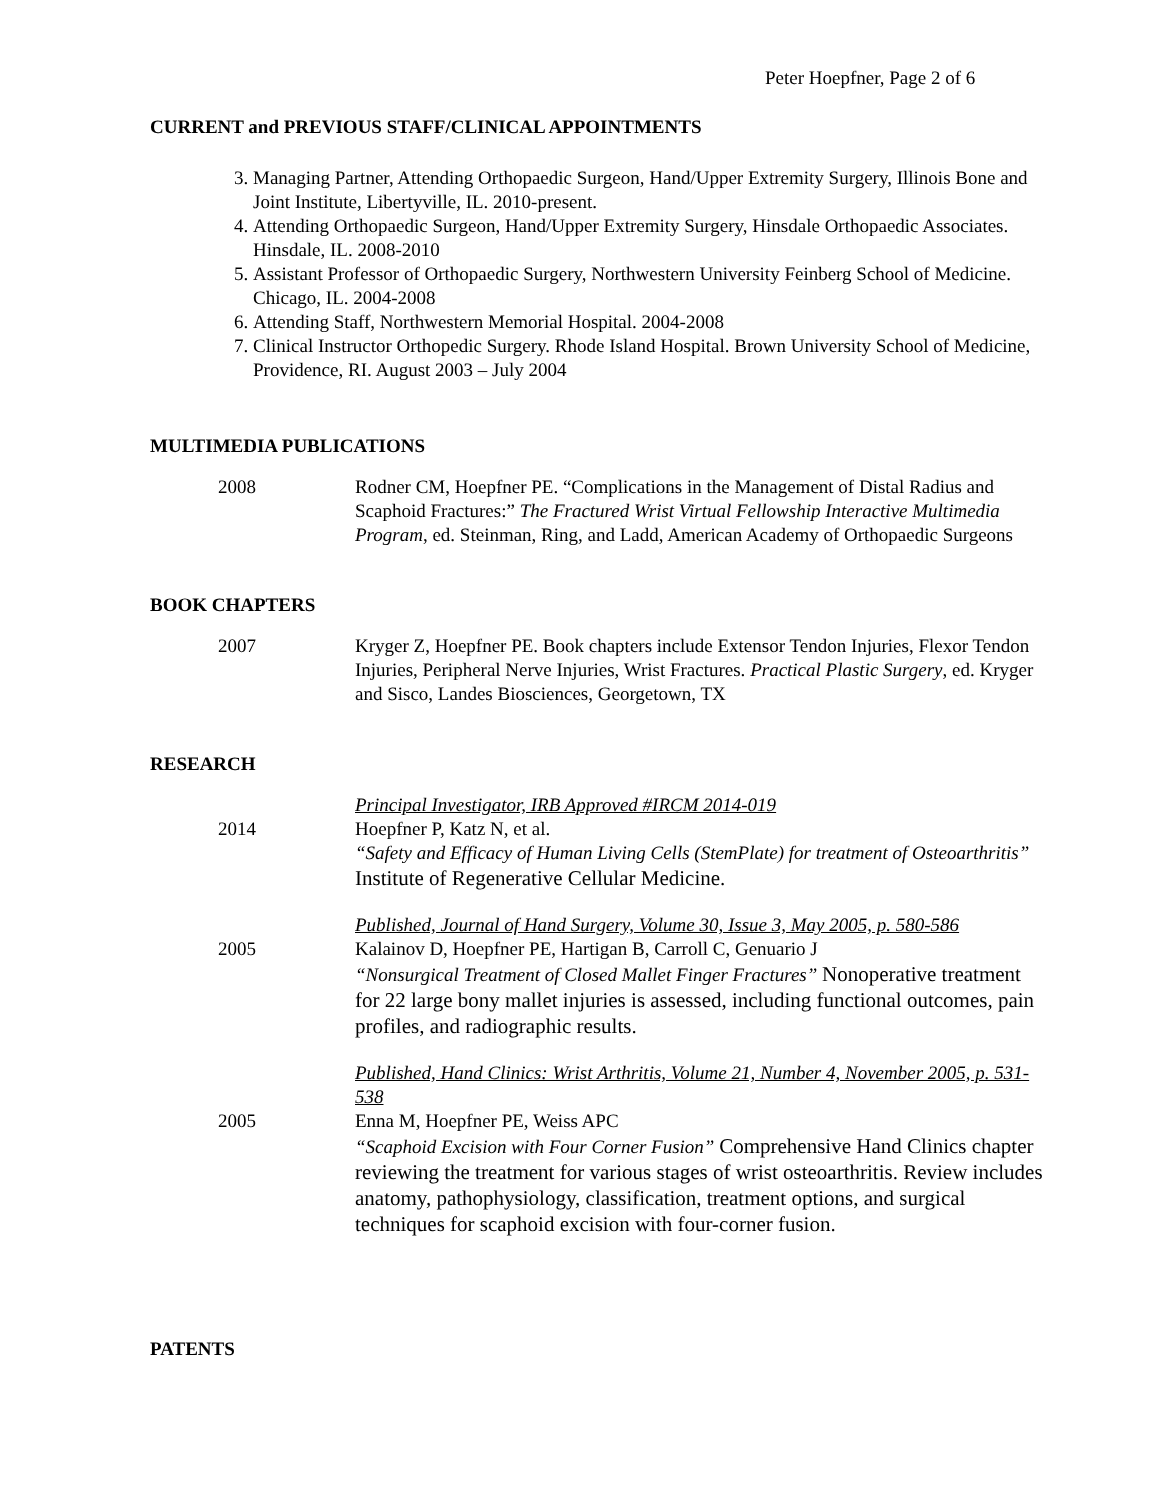Peter Hoepfner, Page 2 of 6
CURRENT and PREVIOUS STAFF/CLINICAL APPOINTMENTS
3. Managing Partner, Attending Orthopaedic Surgeon, Hand/Upper Extremity Surgery, Illinois Bone and Joint Institute, Libertyville, IL. 2010-present.
4. Attending Orthopaedic Surgeon, Hand/Upper Extremity Surgery, Hinsdale Orthopaedic Associates. Hinsdale, IL. 2008-2010
5. Assistant Professor of Orthopaedic Surgery, Northwestern University Feinberg School of Medicine. Chicago, IL. 2004-2008
6. Attending Staff, Northwestern Memorial Hospital. 2004-2008
7. Clinical Instructor Orthopedic Surgery. Rhode Island Hospital. Brown University School of Medicine, Providence, RI. August 2003 – July 2004
MULTIMEDIA PUBLICATIONS
2008 Rodner CM, Hoepfner PE. “Complications in the Management of Distal Radius and Scaphoid Fractures:” The Fractured Wrist Virtual Fellowship Interactive Multimedia Program, ed. Steinman, Ring, and Ladd, American Academy of Orthopaedic Surgeons
BOOK CHAPTERS
2007 Kryger Z, Hoepfner PE. Book chapters include Extensor Tendon Injuries, Flexor Tendon Injuries, Peripheral Nerve Injuries, Wrist Fractures. Practical Plastic Surgery, ed. Kryger and Sisco, Landes Biosciences, Georgetown, TX
RESEARCH
2014 Principal Investigator, IRB Approved #IRCM 2014-019
Hoepfner P, Katz N, et al.
“Safety and Efficacy of Human Living Cells (StemPlate) for treatment of Osteoarthritis” Institute of Regenerative Cellular Medicine.
2005 Published, Journal of Hand Surgery, Volume 30, Issue 3, May 2005, p. 580-586
Kalainov D, Hoepfner PE, Hartigan B, Carroll C, Genuario J
“Nonsurgical Treatment of Closed Mallet Finger Fractures” Nonoperative treatment for 22 large bony mallet injuries is assessed, including functional outcomes, pain profiles, and radiographic results.
2005 Published, Hand Clinics: Wrist Arthritis, Volume 21, Number 4, November 2005, p. 531-538
Enna M, Hoepfner PE, Weiss APC
“Scaphoid Excision with Four Corner Fusion” Comprehensive Hand Clinics chapter reviewing the treatment for various stages of wrist osteoarthritis. Review includes anatomy, pathophysiology, classification, treatment options, and surgical techniques for scaphoid excision with four-corner fusion.
PATENTS